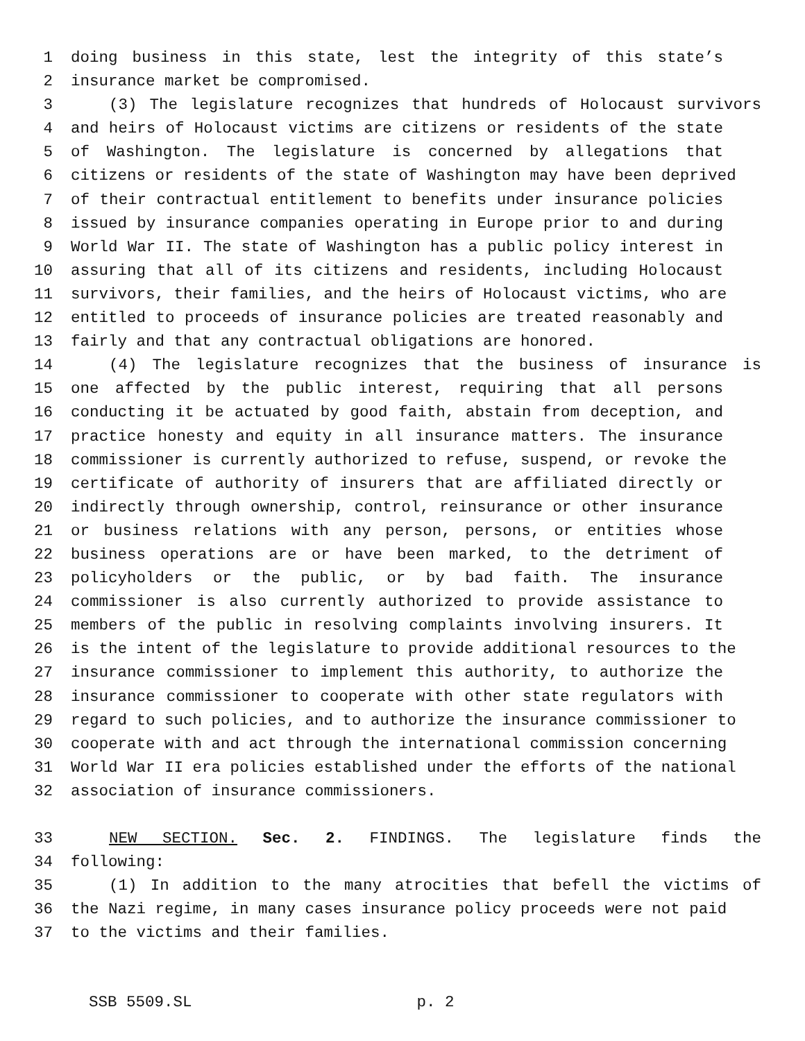1 doing business in this state, lest the integrity of this state’s
2 insurance market be compromised.
3 (3) The legislature recognizes that hundreds of Holocaust survivors
4 and heirs of Holocaust victims are citizens or residents of the state
5 of Washington. The legislature is concerned by allegations that
6 citizens or residents of the state of Washington may have been deprived
7 of their contractual entitlement to benefits under insurance policies
8 issued by insurance companies operating in Europe prior to and during
9 World War II. The state of Washington has a public policy interest in
10 assuring that all of its citizens and residents, including Holocaust
11 survivors, their families, and the heirs of Holocaust victims, who are
12 entitled to proceeds of insurance policies are treated reasonably and
13 fairly and that any contractual obligations are honored.
14 (4) The legislature recognizes that the business of insurance is
15 one affected by the public interest, requiring that all persons
16 conducting it be actuated by good faith, abstain from deception, and
17 practice honesty and equity in all insurance matters. The insurance
18 commissioner is currently authorized to refuse, suspend, or revoke the
19 certificate of authority of insurers that are affiliated directly or
20 indirectly through ownership, control, reinsurance or other insurance
21 or business relations with any person, persons, or entities whose
22 business operations are or have been marked, to the detriment of
23 policyholders or the public, or by bad faith. The insurance
24 commissioner is also currently authorized to provide assistance to
25 members of the public in resolving complaints involving insurers. It
26 is the intent of the legislature to provide additional resources to the
27 insurance commissioner to implement this authority, to authorize the
28 insurance commissioner to cooperate with other state regulators with
29 regard to such policies, and to authorize the insurance commissioner to
30 cooperate with and act through the international commission concerning
31 World War II era policies established under the efforts of the national
32 association of insurance commissioners.
33 NEW SECTION. Sec. 2. FINDINGS. The legislature finds the
34 following:
35 (1) In addition to the many atrocities that befell the victims of
36 the Nazi regime, in many cases insurance policy proceeds were not paid
37 to the victims and their families.
SSB 5509.SL p. 2